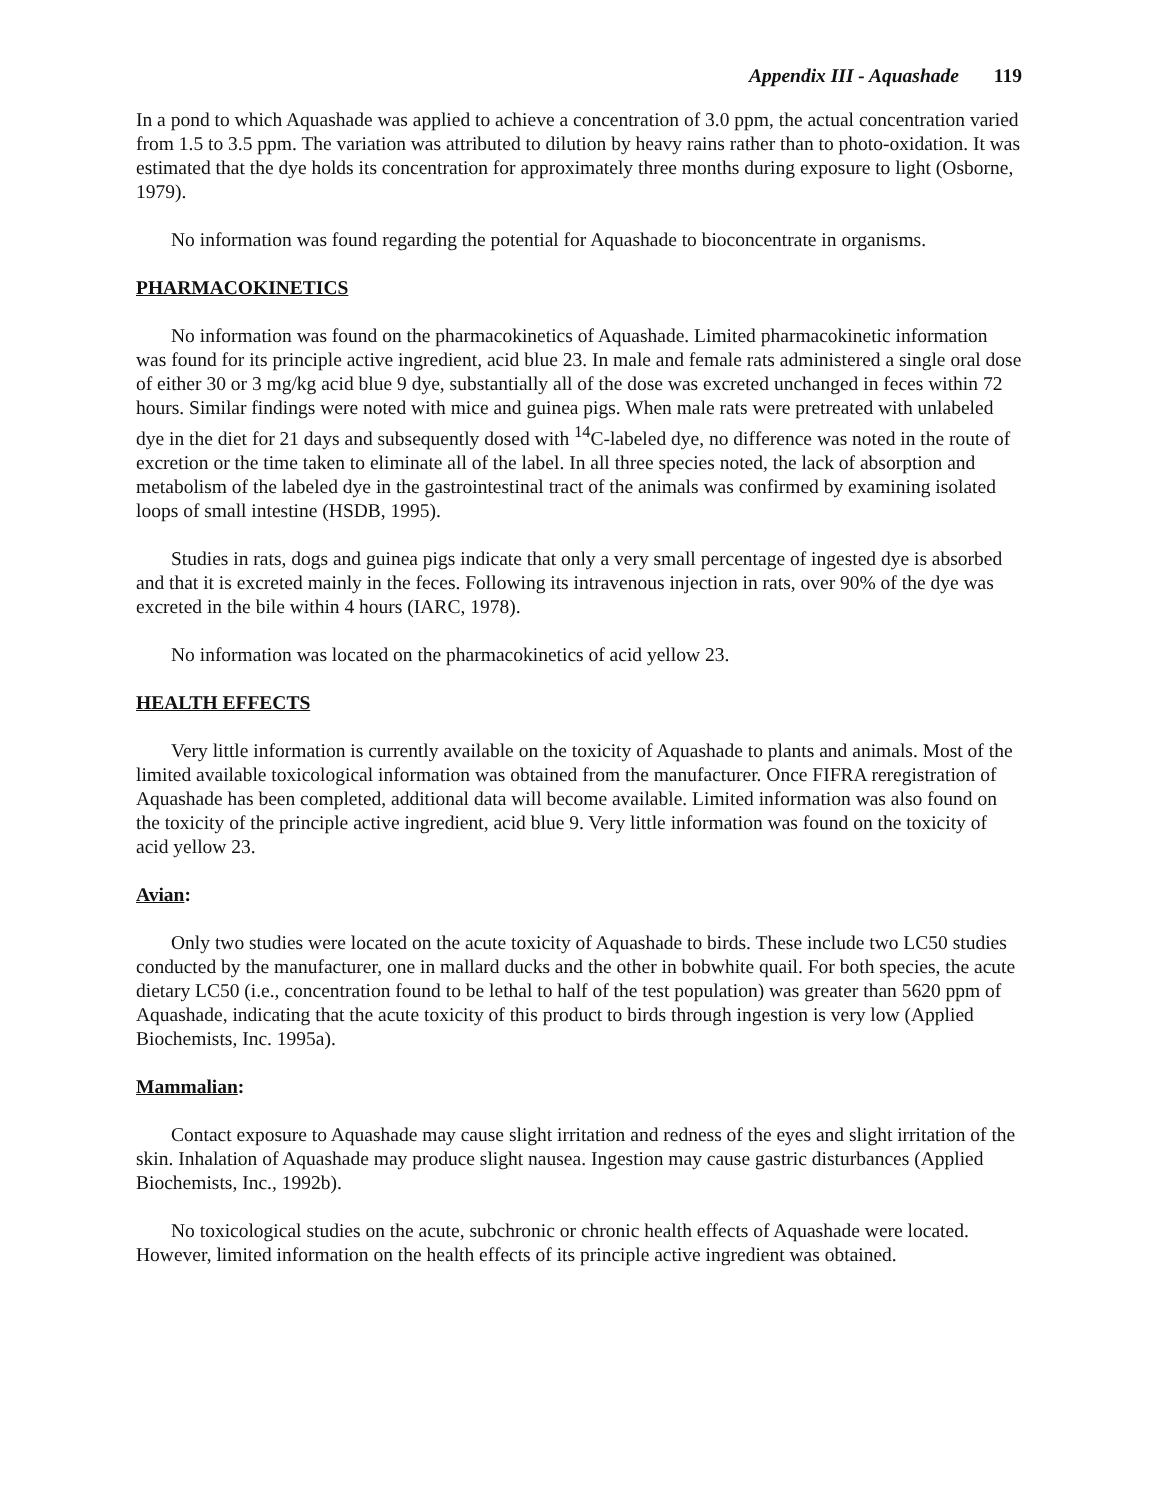Appendix III - Aquashade 119
In a pond to which Aquashade was applied to achieve a concentration of 3.0 ppm, the actual concentration varied from 1.5 to 3.5 ppm. The variation was attributed to dilution by heavy rains rather than to photo-oxidation. It was estimated that the dye holds its concentration for approximately three months during exposure to light (Osborne, 1979).
No information was found regarding the potential for Aquashade to bioconcentrate in organisms.
PHARMACOKINETICS
No information was found on the pharmacokinetics of Aquashade. Limited pharmacokinetic information was found for its principle active ingredient, acid blue 23. In male and female rats administered a single oral dose of either 30 or 3 mg/kg acid blue 9 dye, substantially all of the dose was excreted unchanged in feces within 72 hours. Similar findings were noted with mice and guinea pigs. When male rats were pretreated with unlabeled dye in the diet for 21 days and subsequently dosed with <sup>14</sup>C-labeled dye, no difference was noted in the route of excretion or the time taken to eliminate all of the label. In all three species noted, the lack of absorption and metabolism of the labeled dye in the gastrointestinal tract of the animals was confirmed by examining isolated loops of small intestine (HSDB, 1995).
Studies in rats, dogs and guinea pigs indicate that only a very small percentage of ingested dye is absorbed and that it is excreted mainly in the feces. Following its intravenous injection in rats, over 90% of the dye was excreted in the bile within 4 hours (IARC, 1978).
No information was located on the pharmacokinetics of acid yellow 23.
HEALTH EFFECTS
Very little information is currently available on the toxicity of Aquashade to plants and animals. Most of the limited available toxicological information was obtained from the manufacturer. Once FIFRA reregistration of Aquashade has been completed, additional data will become available. Limited information was also found on the toxicity of the principle active ingredient, acid blue 9. Very little information was found on the toxicity of acid yellow 23.
Avian:
Only two studies were located on the acute toxicity of Aquashade to birds. These include two LC50 studies conducted by the manufacturer, one in mallard ducks and the other in bobwhite quail. For both species, the acute dietary LC50 (i.e., concentration found to be lethal to half of the test population) was greater than 5620 ppm of Aquashade, indicating that the acute toxicity of this product to birds through ingestion is very low (Applied Biochemists, Inc. 1995a).
Mammalian:
Contact exposure to Aquashade may cause slight irritation and redness of the eyes and slight irritation of the skin. Inhalation of Aquashade may produce slight nausea. Ingestion may cause gastric disturbances (Applied Biochemists, Inc., 1992b).
No toxicological studies on the acute, subchronic or chronic health effects of Aquashade were located. However, limited information on the health effects of its principle active ingredient was obtained.